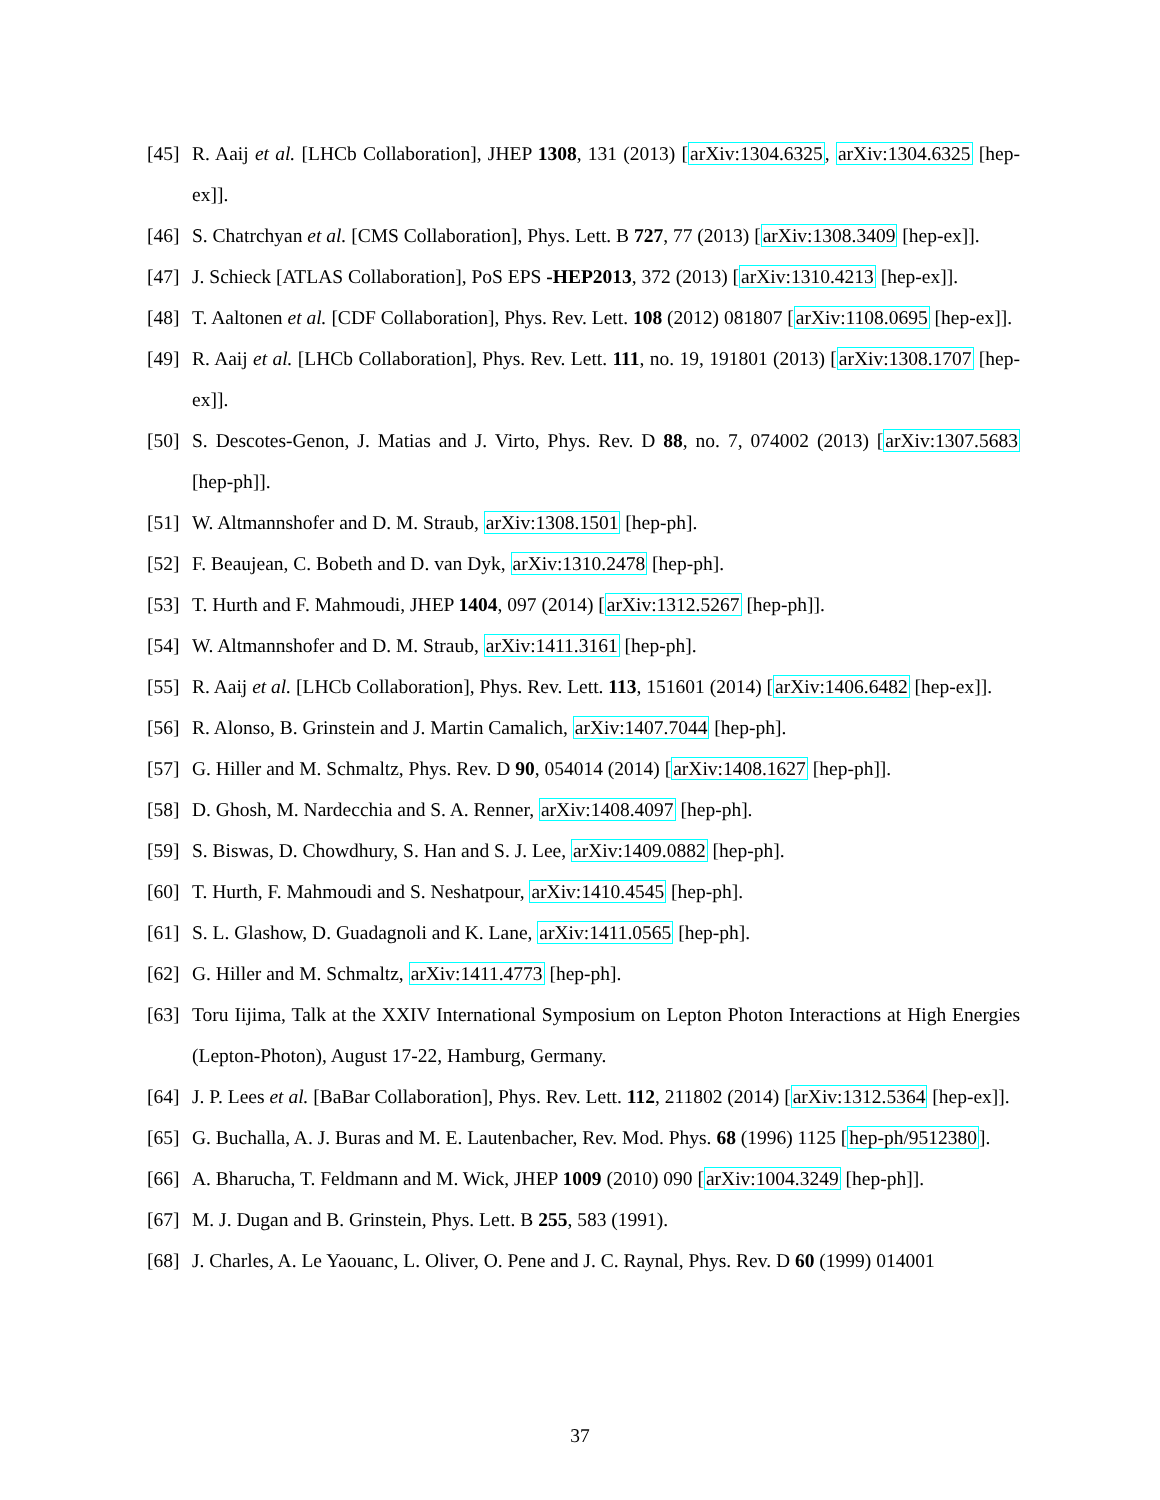[45] R. Aaij et al. [LHCb Collaboration], JHEP 1308, 131 (2013) [arXiv:1304.6325, arXiv:1304.6325 [hep-ex]].
[46] S. Chatrchyan et al. [CMS Collaboration], Phys. Lett. B 727, 77 (2013) [arXiv:1308.3409 [hep-ex]].
[47] J. Schieck [ATLAS Collaboration], PoS EPS -HEP2013, 372 (2013) [arXiv:1310.4213 [hep-ex]].
[48] T. Aaltonen et al. [CDF Collaboration], Phys. Rev. Lett. 108 (2012) 081807 [arXiv:1108.0695 [hep-ex]].
[49] R. Aaij et al. [LHCb Collaboration], Phys. Rev. Lett. 111, no. 19, 191801 (2013) [arXiv:1308.1707 [hep-ex]].
[50] S. Descotes-Genon, J. Matias and J. Virto, Phys. Rev. D 88, no. 7, 074002 (2013) [arXiv:1307.5683 [hep-ph]].
[51] W. Altmannshofer and D. M. Straub, arXiv:1308.1501 [hep-ph].
[52] F. Beaujean, C. Bobeth and D. van Dyk, arXiv:1310.2478 [hep-ph].
[53] T. Hurth and F. Mahmoudi, JHEP 1404, 097 (2014) [arXiv:1312.5267 [hep-ph]].
[54] W. Altmannshofer and D. M. Straub, arXiv:1411.3161 [hep-ph].
[55] R. Aaij et al. [LHCb Collaboration], Phys. Rev. Lett. 113, 151601 (2014) [arXiv:1406.6482 [hep-ex]].
[56] R. Alonso, B. Grinstein and J. Martin Camalich, arXiv:1407.7044 [hep-ph].
[57] G. Hiller and M. Schmaltz, Phys. Rev. D 90, 054014 (2014) [arXiv:1408.1627 [hep-ph]].
[58] D. Ghosh, M. Nardecchia and S. A. Renner, arXiv:1408.4097 [hep-ph].
[59] S. Biswas, D. Chowdhury, S. Han and S. J. Lee, arXiv:1409.0882 [hep-ph].
[60] T. Hurth, F. Mahmoudi and S. Neshatpour, arXiv:1410.4545 [hep-ph].
[61] S. L. Glashow, D. Guadagnoli and K. Lane, arXiv:1411.0565 [hep-ph].
[62] G. Hiller and M. Schmaltz, arXiv:1411.4773 [hep-ph].
[63] Toru Iijima, Talk at the XXIV International Symposium on Lepton Photon Interactions at High Energies (Lepton-Photon), August 17-22, Hamburg, Germany.
[64] J. P. Lees et al. [BaBar Collaboration], Phys. Rev. Lett. 112, 211802 (2014) [arXiv:1312.5364 [hep-ex]].
[65] G. Buchalla, A. J. Buras and M. E. Lautenbacher, Rev. Mod. Phys. 68 (1996) 1125 [hep-ph/9512380].
[66] A. Bharucha, T. Feldmann and M. Wick, JHEP 1009 (2010) 090 [arXiv:1004.3249 [hep-ph]].
[67] M. J. Dugan and B. Grinstein, Phys. Lett. B 255, 583 (1991).
[68] J. Charles, A. Le Yaouanc, L. Oliver, O. Pene and J. C. Raynal, Phys. Rev. D 60 (1999) 014001
37